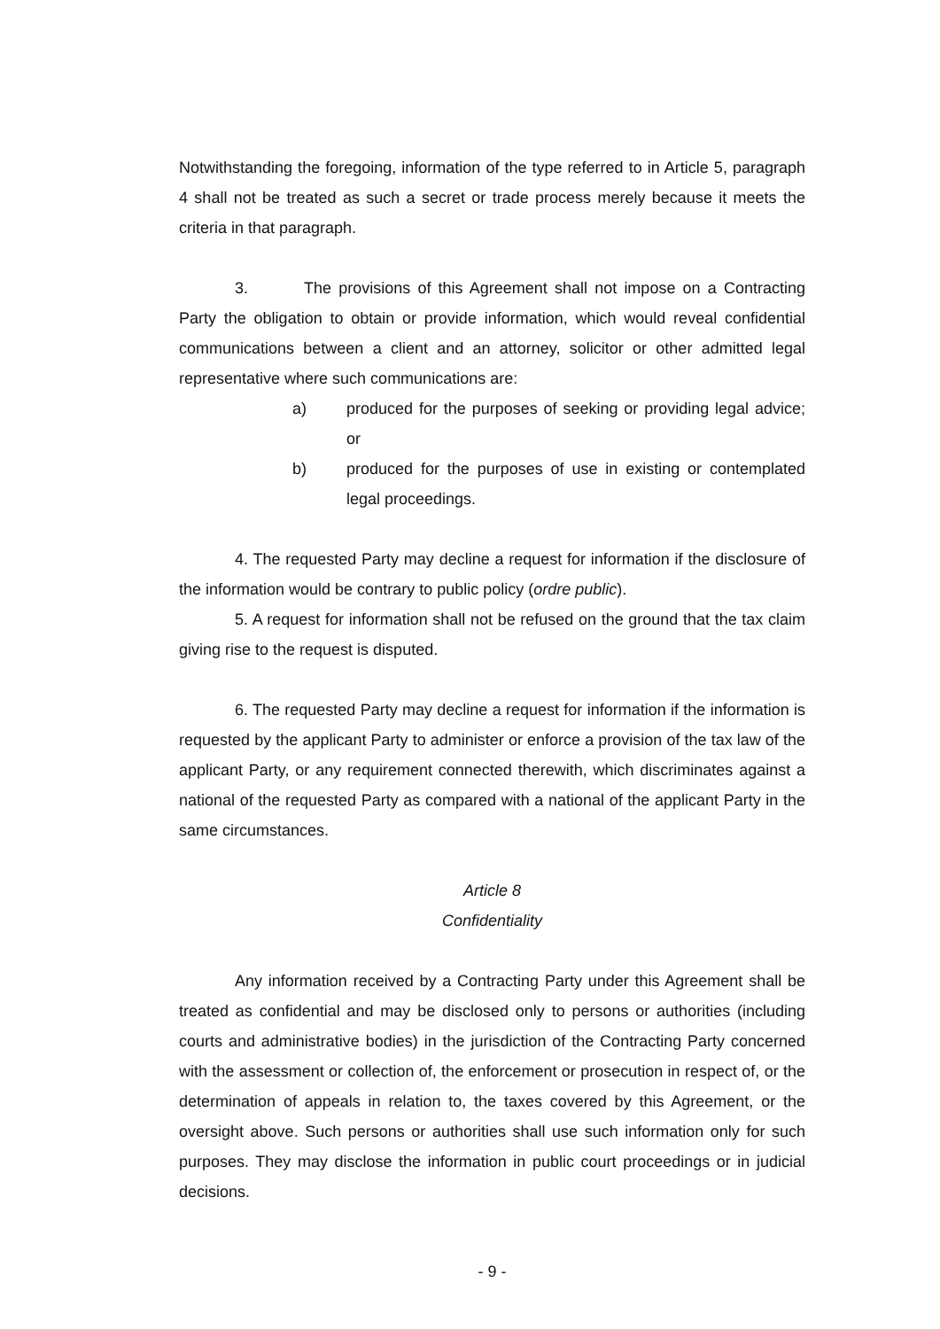Notwithstanding the foregoing, information of the type referred to in Article 5, paragraph 4 shall not be treated as such a secret or trade process merely because it meets the criteria in that paragraph.
3. The provisions of this Agreement shall not impose on a Contracting Party the obligation to obtain or provide information, which would reveal confidential communications between a client and an attorney, solicitor or other admitted legal representative where such communications are:
a) produced for the purposes of seeking or providing legal advice; or
b) produced for the purposes of use in existing or contemplated legal proceedings.
4. The requested Party may decline a request for information if the disclosure of the information would be contrary to public policy (ordre public).
5. A request for information shall not be refused on the ground that the tax claim giving rise to the request is disputed.
6. The requested Party may decline a request for information if the information is requested by the applicant Party to administer or enforce a provision of the tax law of the applicant Party, or any requirement connected therewith, which discriminates against a national of the requested Party as compared with a national of the applicant Party in the same circumstances.
Article 8
Confidentiality
Any information received by a Contracting Party under this Agreement shall be treated as confidential and may be disclosed only to persons or authorities (including courts and administrative bodies) in the jurisdiction of the Contracting Party concerned with the assessment or collection of, the enforcement or prosecution in respect of, or the determination of appeals in relation to, the taxes covered by this Agreement, or the oversight above. Such persons or authorities shall use such information only for such purposes. They may disclose the information in public court proceedings or in judicial decisions.
- 9 -